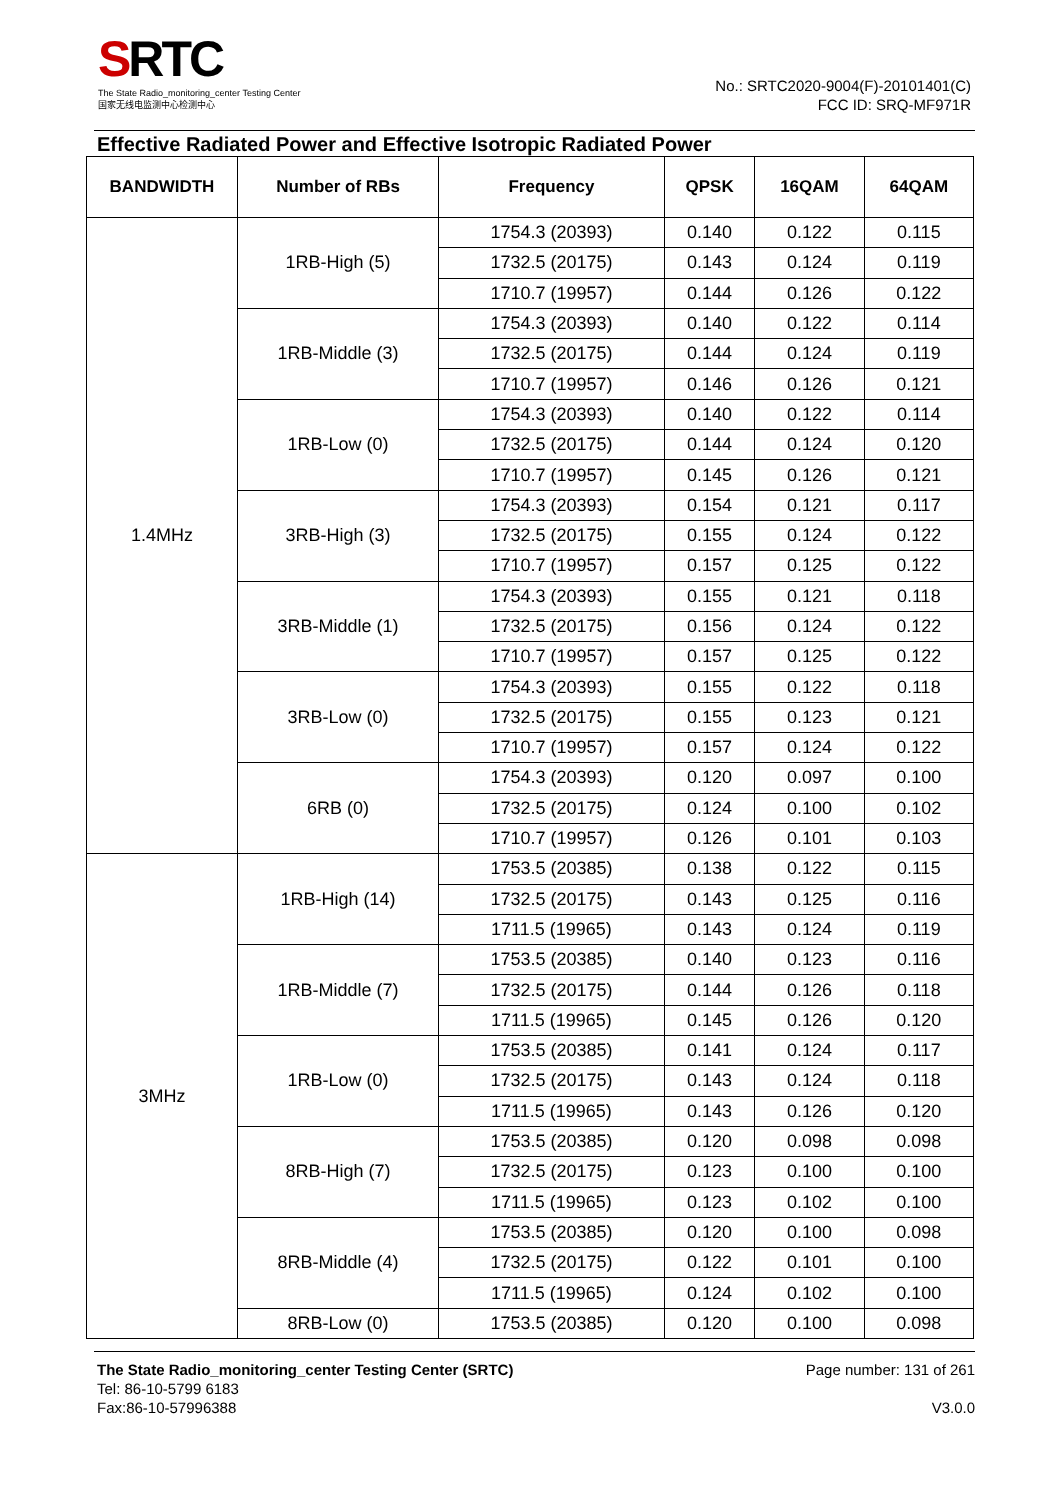SRTC
The State Radio_monitoring_center Testing Center
国家无线电监测中心检测中心
No.: SRTC2020-9004(F)-20101401(C)
FCC ID: SRQ-MF971R
Effective Radiated Power and Effective Isotropic Radiated Power
| BANDWIDTH | Number of RBs | Frequency | QPSK | 16QAM | 64QAM |
| --- | --- | --- | --- | --- | --- |
| 1.4MHz | 1RB-High (5) | 1754.3 (20393) | 0.140 | 0.122 | 0.115 |
| | | 1732.5 (20175) | 0.143 | 0.124 | 0.119 |
| | | 1710.7 (19957) | 0.144 | 0.126 | 0.122 |
| | 1RB-Middle (3) | 1754.3 (20393) | 0.140 | 0.122 | 0.114 |
| | | 1732.5 (20175) | 0.144 | 0.124 | 0.119 |
| | | 1710.7 (19957) | 0.146 | 0.126 | 0.121 |
| | 1RB-Low (0) | 1754.3 (20393) | 0.140 | 0.122 | 0.114 |
| | | 1732.5 (20175) | 0.144 | 0.124 | 0.120 |
| | | 1710.7 (19957) | 0.145 | 0.126 | 0.121 |
| | 3RB-High (3) | 1754.3 (20393) | 0.154 | 0.121 | 0.117 |
| | | 1732.5 (20175) | 0.155 | 0.124 | 0.122 |
| | | 1710.7 (19957) | 0.157 | 0.125 | 0.122 |
| | 3RB-Middle (1) | 1754.3 (20393) | 0.155 | 0.121 | 0.118 |
| | | 1732.5 (20175) | 0.156 | 0.124 | 0.122 |
| | | 1710.7 (19957) | 0.157 | 0.125 | 0.122 |
| | 3RB-Low (0) | 1754.3 (20393) | 0.155 | 0.122 | 0.118 |
| | | 1732.5 (20175) | 0.155 | 0.123 | 0.121 |
| | | 1710.7 (19957) | 0.157 | 0.124 | 0.122 |
| | 6RB (0) | 1754.3 (20393) | 0.120 | 0.097 | 0.100 |
| | | 1732.5 (20175) | 0.124 | 0.100 | 0.102 |
| | | 1710.7 (19957) | 0.126 | 0.101 | 0.103 |
| 3MHz | 1RB-High (14) | 1753.5 (20385) | 0.138 | 0.122 | 0.115 |
| | | 1732.5 (20175) | 0.143 | 0.125 | 0.116 |
| | | 1711.5 (19965) | 0.143 | 0.124 | 0.119 |
| | 1RB-Middle (7) | 1753.5 (20385) | 0.140 | 0.123 | 0.116 |
| | | 1732.5 (20175) | 0.144 | 0.126 | 0.118 |
| | | 1711.5 (19965) | 0.145 | 0.126 | 0.120 |
| | 1RB-Low (0) | 1753.5 (20385) | 0.141 | 0.124 | 0.117 |
| | | 1732.5 (20175) | 0.143 | 0.124 | 0.118 |
| | | 1711.5 (19965) | 0.143 | 0.126 | 0.120 |
| | 8RB-High (7) | 1753.5 (20385) | 0.120 | 0.098 | 0.098 |
| | | 1732.5 (20175) | 0.123 | 0.100 | 0.100 |
| | | 1711.5 (19965) | 0.123 | 0.102 | 0.100 |
| | 8RB-Middle (4) | 1753.5 (20385) | 0.120 | 0.100 | 0.098 |
| | | 1732.5 (20175) | 0.122 | 0.101 | 0.100 |
| | | 1711.5 (19965) | 0.124 | 0.102 | 0.100 |
| | 8RB-Low (0) | 1753.5 (20385) | 0.120 | 0.100 | 0.098 |
The State Radio_monitoring_center Testing Center (SRTC)
Tel: 86-10-5799 6183
Fax:86-10-57996388
Page number: 131 of 261
V3.0.0